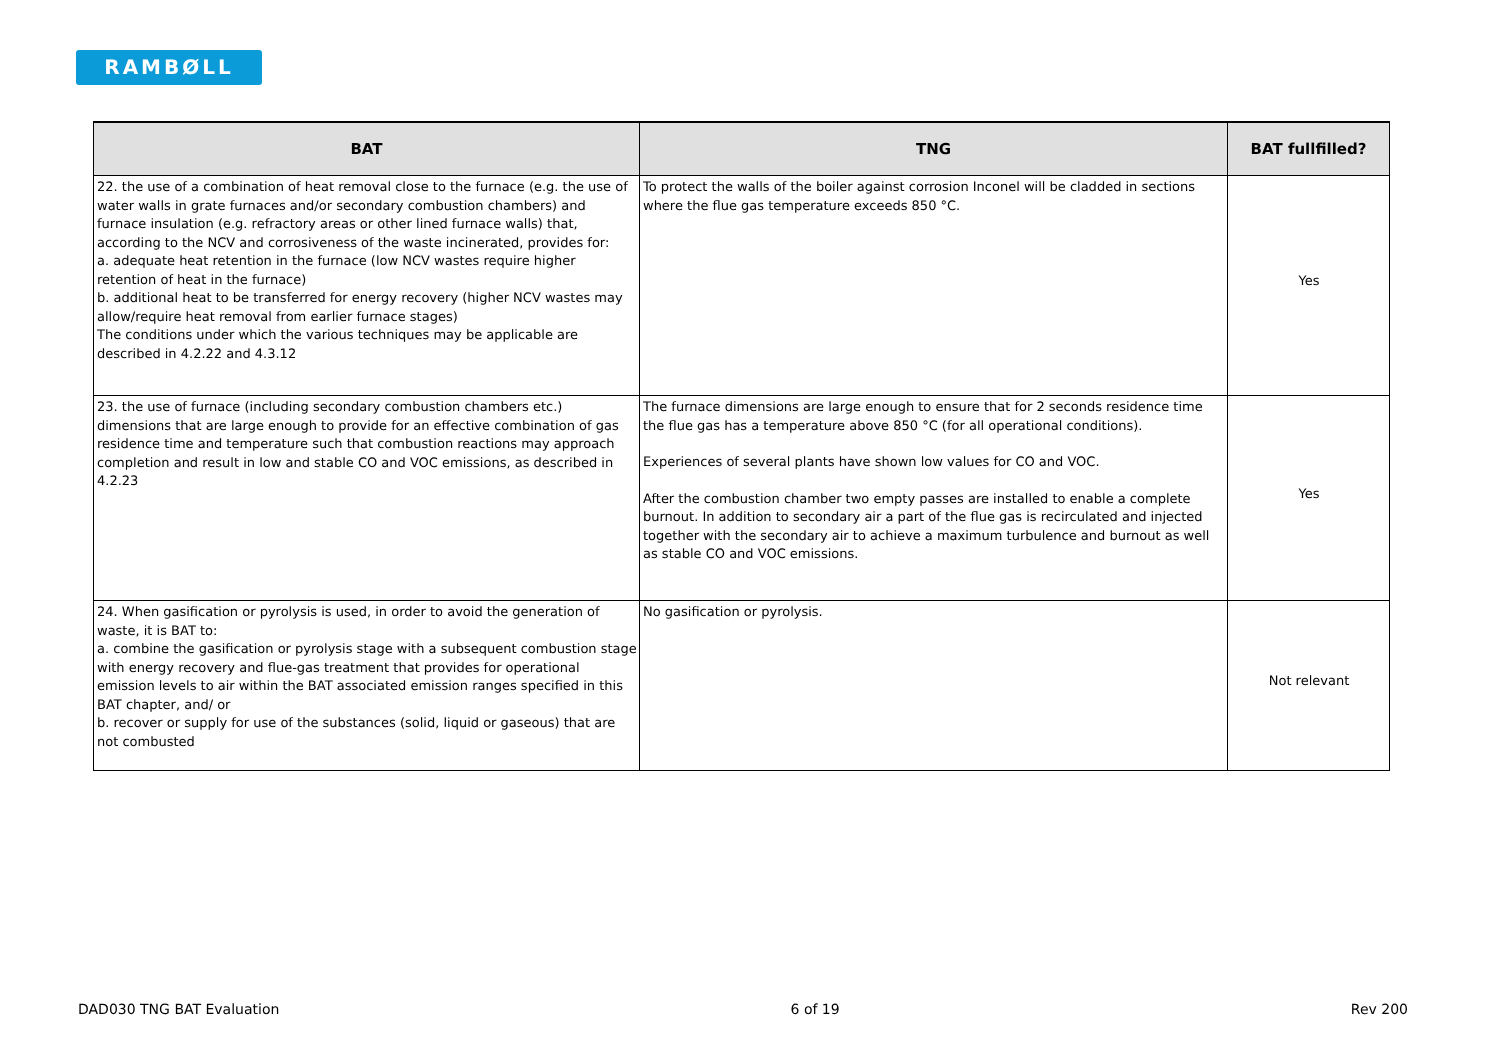RAMBØLL
| BAT | TNG | BAT fullfilled? |
| --- | --- | --- |
| 22. the use of a combination of heat removal close to the furnace (e.g. the use of water walls in grate furnaces and/or secondary combustion chambers) and furnace insulation (e.g. refractory areas or other lined furnace walls) that, according to the NCV and corrosiveness of the waste incinerated, provides for: a. adequate heat retention in the furnace (low NCV wastes require higher retention of heat in the furnace) b. additional heat to be transferred for energy recovery (higher NCV wastes may allow/require heat removal from earlier furnace stages) The conditions under which the various techniques may be applicable are described in 4.2.22 and 4.3.12 | To protect the walls of the boiler against corrosion Inconel will be cladded in sections where the flue gas temperature exceeds 850 °C. | Yes |
| 23. the use of furnace (including secondary combustion chambers etc.) dimensions that are large enough to provide for an effective combination of gas residence time and temperature such that combustion reactions may approach completion and result in low and stable CO and VOC emissions, as described in 4.2.23 | The furnace dimensions are large enough to ensure that for 2 seconds residence time the flue gas has a temperature above 850 °C (for all operational conditions). Experiences of several plants have shown low values for CO and VOC. After the combustion chamber two empty passes are installed to enable a complete burnout. In addition to secondary air a part of the flue gas is recirculated and injected together with the secondary air to achieve a maximum turbulence and burnout as well as stable CO and VOC emissions. | Yes |
| 24. When gasification or pyrolysis is used, in order to avoid the generation of waste, it is BAT to: a. combine the gasification or pyrolysis stage with a subsequent combustion stage with energy recovery and flue-gas treatment that provides for operational emission levels to air within the BAT associated emission ranges specified in this BAT chapter, and/ or b. recover or supply for use of the substances (solid, liquid or gaseous) that are not combusted | No gasification or pyrolysis. | Not relevant |
DAD030 TNG BAT Evaluation 6 of 19 Rev 200